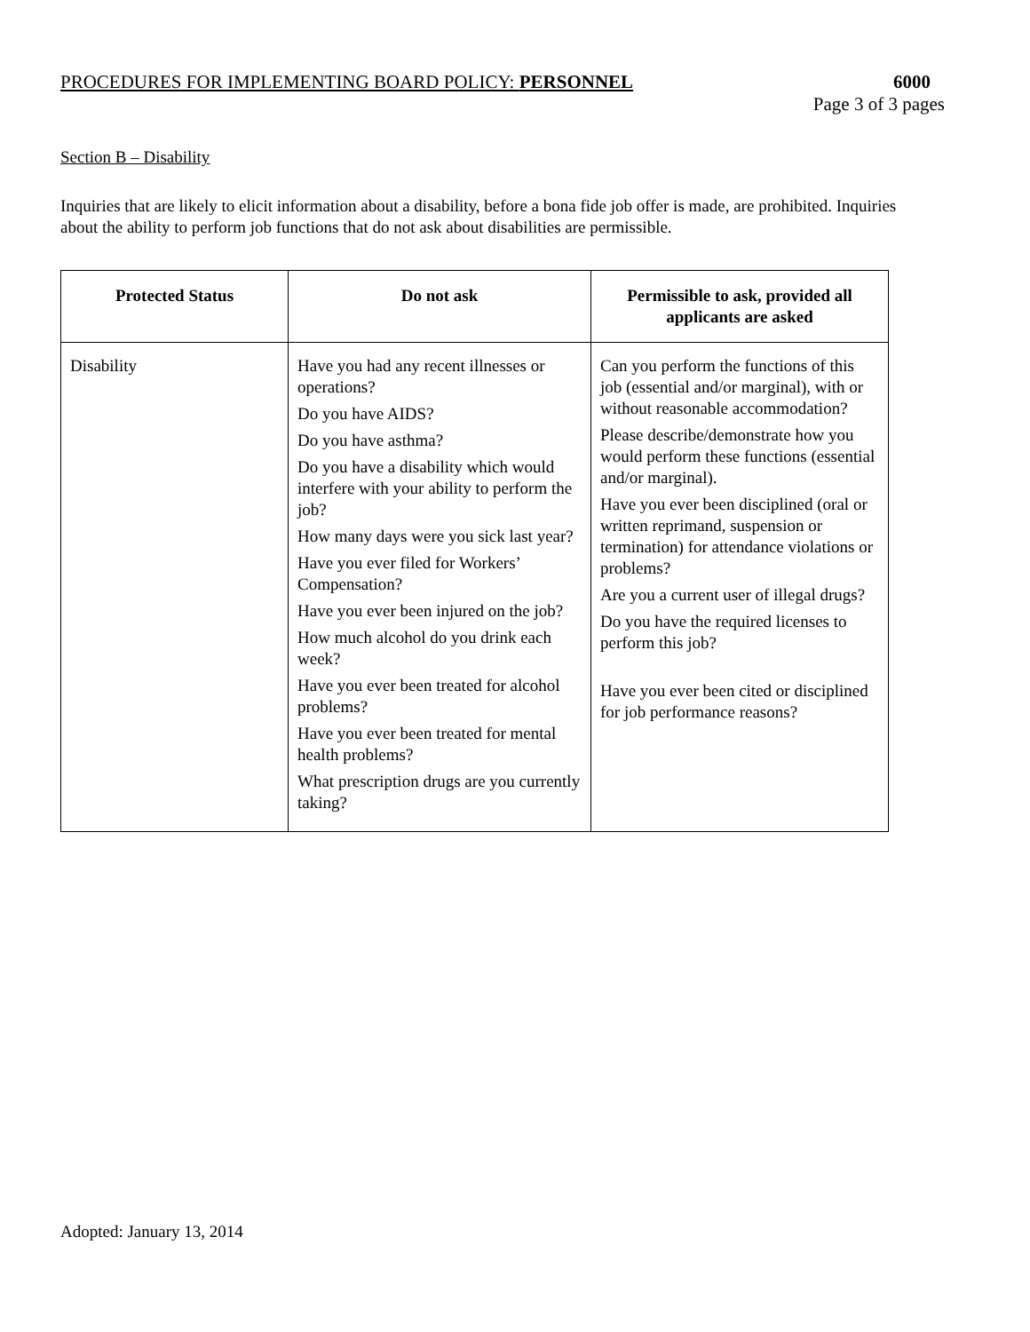PROCEDURES FOR IMPLEMENTING BOARD POLICY: PERSONNEL 6000
Page 3 of 3 pages
Section B – Disability
Inquiries that are likely to elicit information about a disability, before a bona fide job offer is made, are prohibited. Inquiries about the ability to perform job functions that do not ask about disabilities are permissible.
| Protected Status | Do not ask | Permissible to ask, provided all applicants are asked |
| --- | --- | --- |
| Disability | Have you had any recent illnesses or operations? Do you have AIDS? Do you have asthma? Do you have a disability which would interfere with your ability to perform the job? How many days were you sick last year? Have you ever filed for Workers’ Compensation? Have you ever been injured on the job? How much alcohol do you drink each week? Have you ever been treated for alcohol problems? Have you ever been treated for mental health problems? What prescription drugs are you currently taking? | Can you perform the functions of this job (essential and/or marginal), with or without reasonable accommodation? Please describe/demonstrate how you would perform these functions (essential and/or marginal). Have you ever been disciplined (oral or written reprimand, suspension or termination) for attendance violations or problems? Are you a current user of illegal drugs? Do you have the required licenses to perform this job? Have you ever been cited or disciplined for job performance reasons? |
Adopted: January 13, 2014